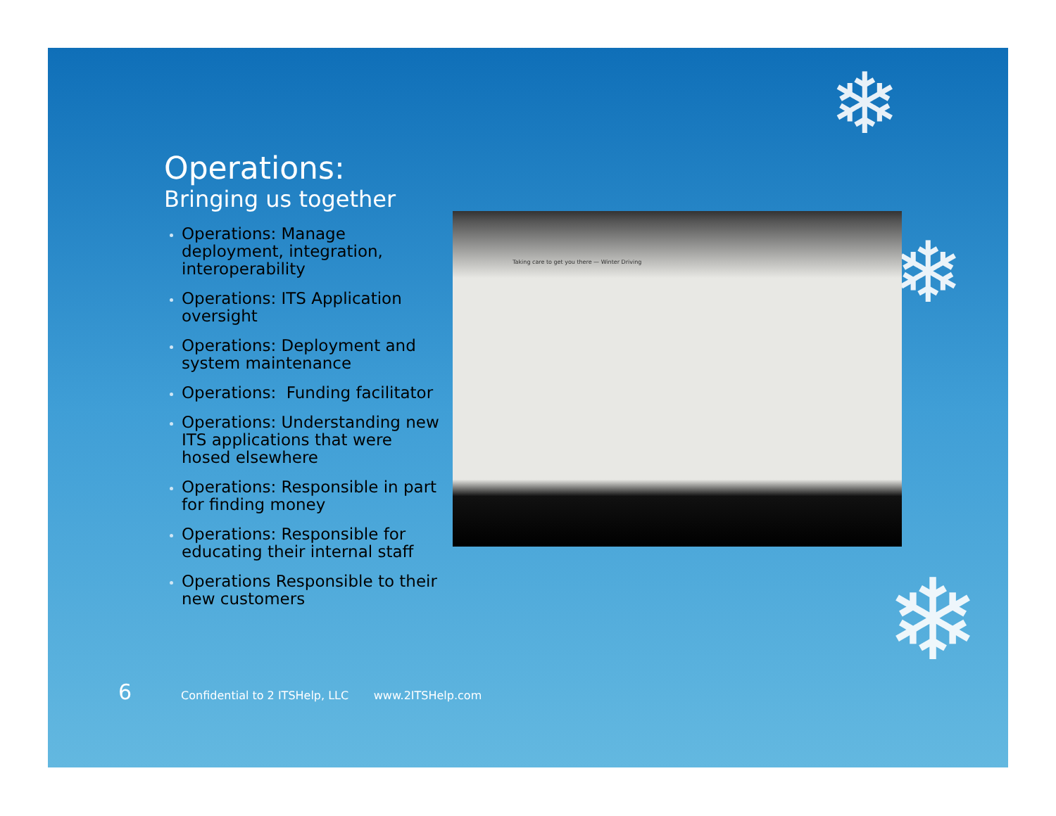❄
❄
❄
Operations:
Bringing us together
Operations: Manage deployment, integration, interoperability
Operations: ITS Application oversight
Operations: Deployment and system maintenance
Operations: Funding facilitator
Operations: Understanding new ITS applications that were hosed elsewhere
Operations: Responsible in part for finding money
Operations: Responsible for educating their internal staff
Operations Responsible to their new customers
Taking care to get you there — Winter Driving
6 Confidential to 2 ITSHelp, LLC www.2ITSHelp.com